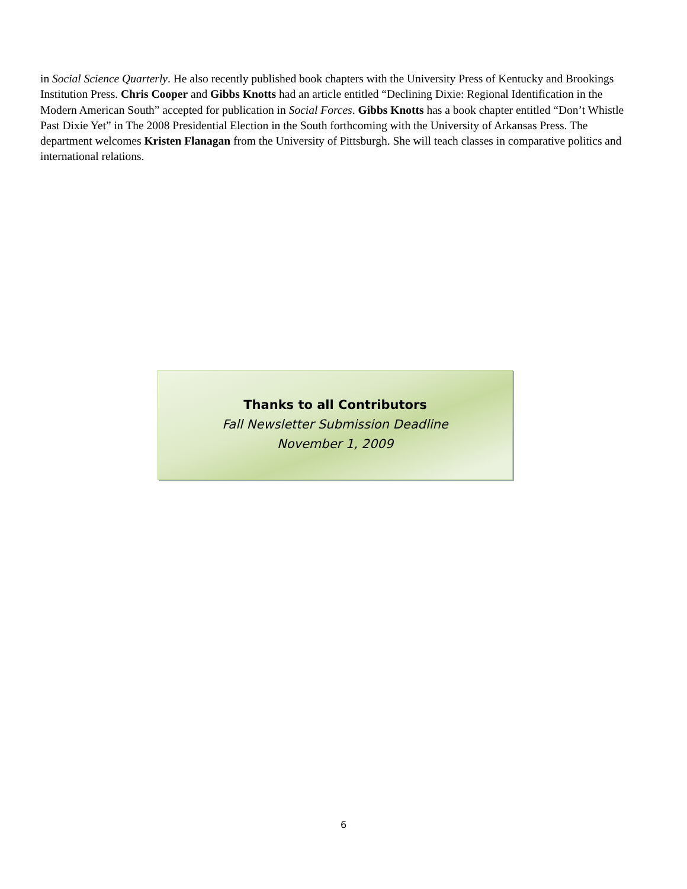in Social Science Quarterly. He also recently published book chapters with the University Press of Kentucky and Brookings Institution Press. Chris Cooper and Gibbs Knotts had an article entitled “Declining Dixie: Regional Identification in the Modern American South” accepted for publication in Social Forces. Gibbs Knotts has a book chapter entitled “Don’t Whistle Past Dixie Yet” in The 2008 Presidential Election in the South forthcoming with the University of Arkansas Press. The department welcomes Kristen Flanagan from the University of Pittsburgh. She will teach classes in comparative politics and international relations.
Thanks to all Contributors
Fall Newsletter Submission Deadline
November 1, 2009
6